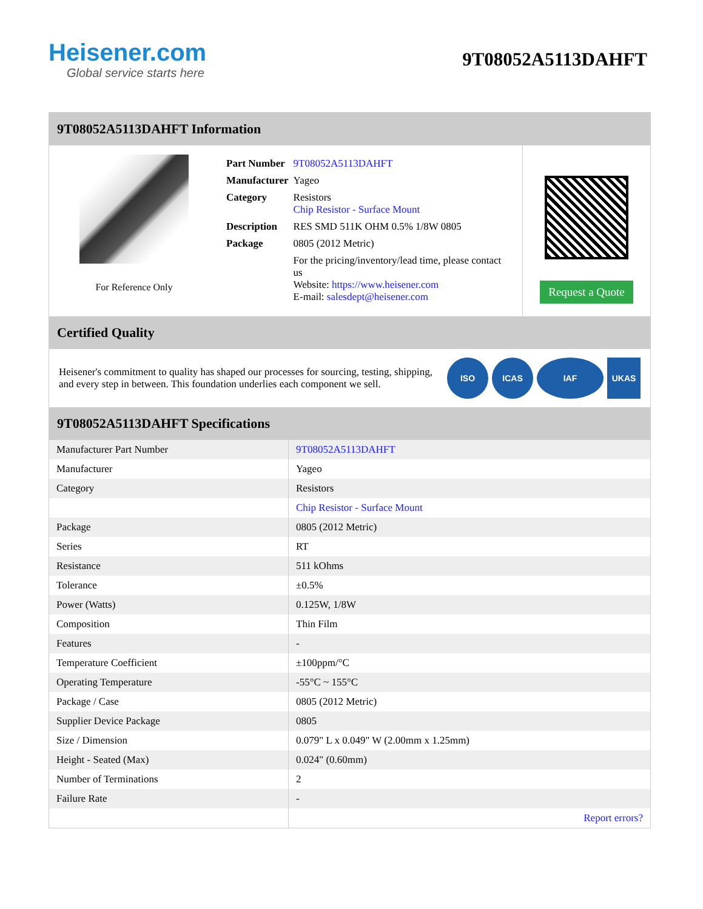Heisener.com
Global service starts here
9T08052A5113DAHFT
9T08052A5113DAHFT Information
For Reference Only
| Part Number | 9T08052A5113DAHFT |
| Manufacturer | Yageo |
| Category | Resistors Chip Resistor - Surface Mount |
| Description | RES SMD 511K OHM 0.5% 1/8W 0805 |
| Package | 0805 (2012 Metric) |
| | For the pricing/inventory/lead time, please contact us Website: https://www.heisener.com E-mail: salesdept@heisener.com |
Request a Quote
Certified Quality
Heisener's commitment to quality has shaped our processes for sourcing, testing, shipping, and every step in between. This foundation underlies each component we sell.
ISO ICAS IAF UKAS
9T08052A5113DAHFT Specifications
| Manufacturer Part Number | 9T08052A5113DAHFT |
| Manufacturer | Yageo |
| Category | Resistors |
| | Chip Resistor - Surface Mount |
| Package | 0805 (2012 Metric) |
| Series | RT |
| Resistance | 511 kOhms |
| Tolerance | ±0.5% |
| Power (Watts) | 0.125W, 1/8W |
| Composition | Thin Film |
| Features | - |
| Temperature Coefficient | ±100ppm/°C |
| Operating Temperature | -55°C ~ 155°C |
| Package / Case | 0805 (2012 Metric) |
| Supplier Device Package | 0805 |
| Size / Dimension | 0.079" L x 0.049" W (2.00mm x 1.25mm) |
| Height - Seated (Max) | 0.024" (0.60mm) |
| Number of Terminations | 2 |
| Failure Rate | - |
| | Report errors? |